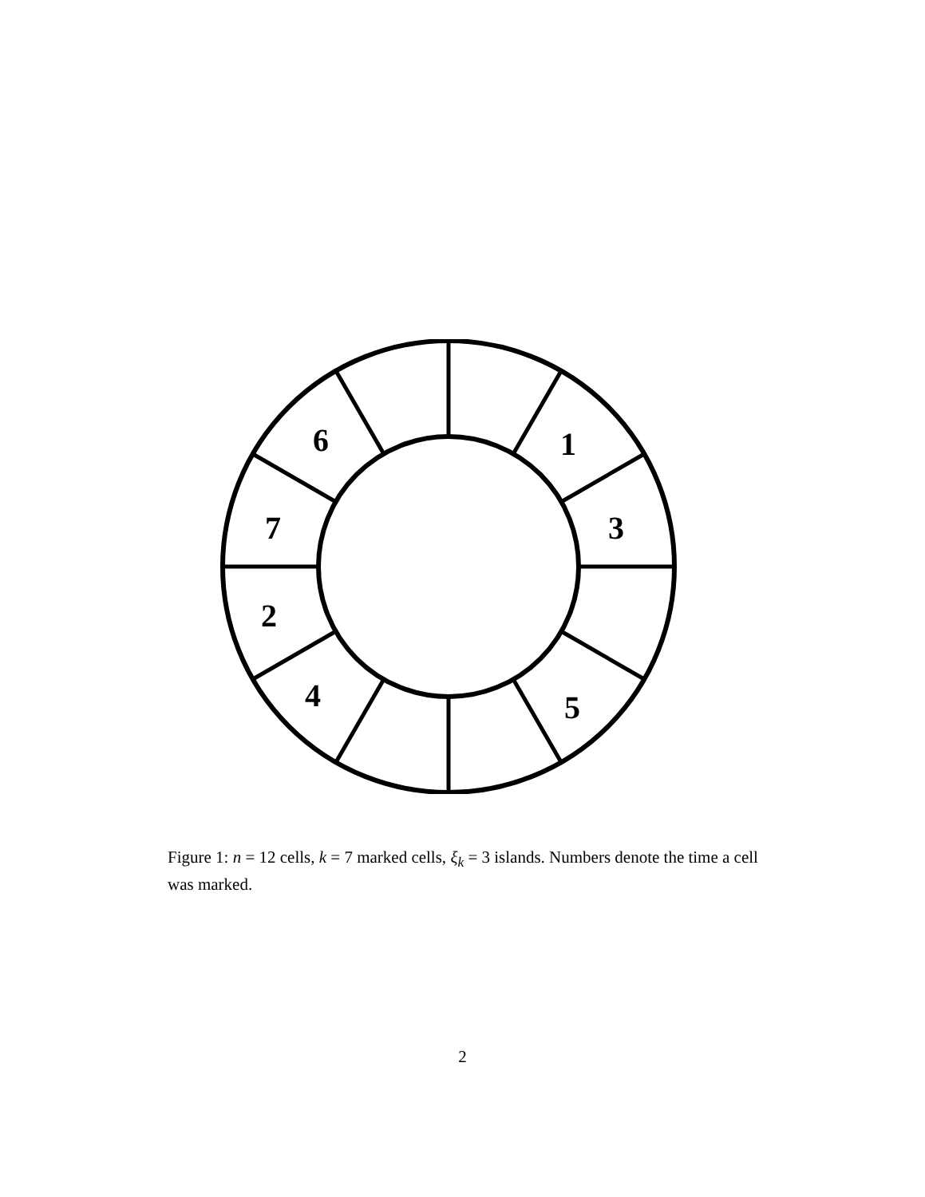1
3
5
4
2
7
6
Figure 1: n = 12 cells, k = 7 marked cells, ξ<sub>k</sub> = 3 islands. Numbers denote the time a cell was marked.
2